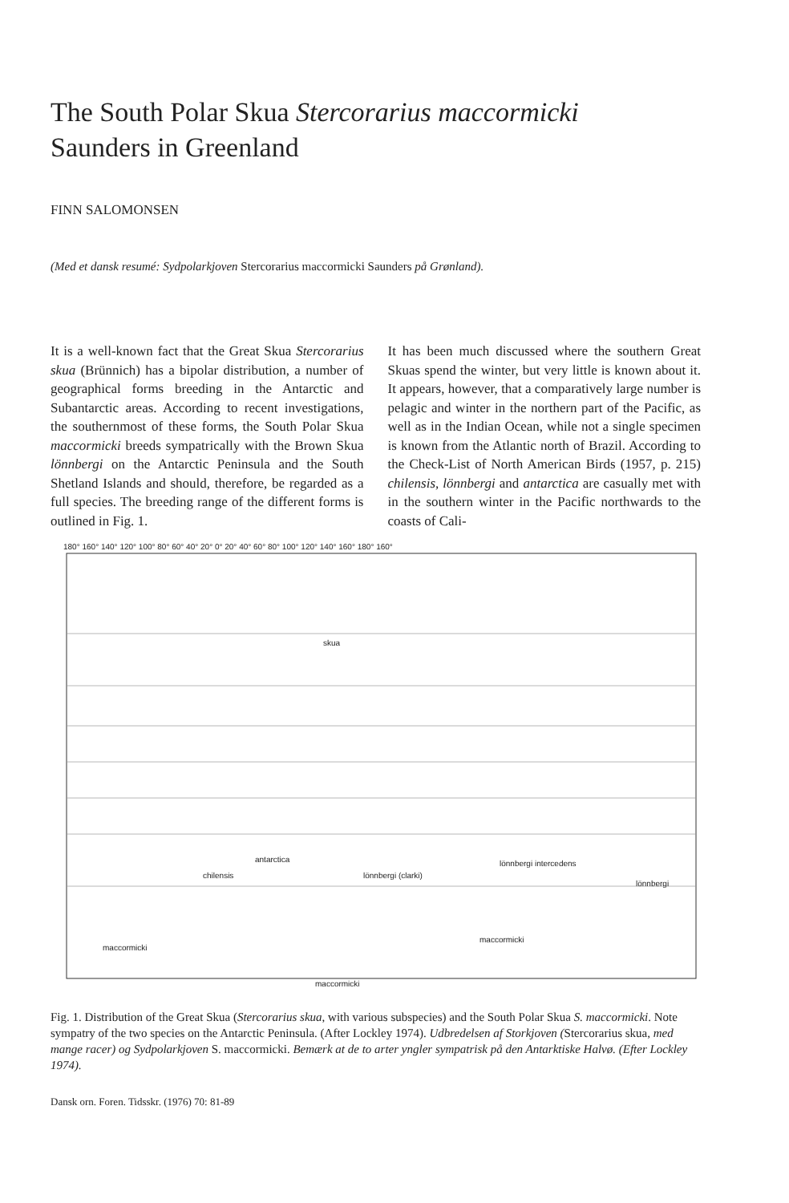The South Polar Skua Stercorarius maccormicki
Saunders in Greenland
FINN SALOMONSEN
(Med et dansk resumé: Sydpolarkjoven Stercorarius maccormicki Saunders på Grønland).
It is a well-known fact that the Great Skua Stercorarius skua (Brünnich) has a bipolar distribution, a number of geographical forms breeding in the Antarctic and Subantarctic areas. According to recent investigations, the southernmost of these forms, the South Polar Skua maccormicki breeds sympatrically with the Brown Skua lönnbergi on the Antarctic Peninsula and the South Shetland Islands and should, therefore, be regarded as a full species. The breeding range of the different forms is outlined in Fig. 1.
It has been much discussed where the southern Great Skuas spend the winter, but very little is known about it. It appears, however, that a comparatively large number is pelagic and winter in the northern part of the Pacific, as well as in the Indian Ocean, while not a single specimen is known from the Atlantic north of Brazil. According to the Check-List of North American Birds (1957, p. 215) chilensis, lönnbergi and antarctica are casually met with in the southern winter in the Pacific northwards to the coasts of Cali-
180° 160° 140° 120° 100° 80° 60° 40° 20° 0° 20° 40° 60° 80° 100° 120° 140° 160° 180° 160°
skua
antarctica
chilensis
lönnbergi (clarki)
lönnbergi intercedens
lönnbergi
maccormicki
maccormicki
maccormicki
Fig. 1. Distribution of the Great Skua (Stercorarius skua, with various subspecies) and the South Polar Skua S. maccormicki. Note sympatry of the two species on the Antarctic Peninsula. (After Lockley 1974). Udbredelsen af Storkjoven (Stercorarius skua, med mange racer) og Sydpolarkjoven S. maccormicki. Bemærk at de to arter yngler sympatrisk på den Antarktiske Halvø. (Efter Lockley 1974).
Dansk orn. Foren. Tidsskr. (1976) 70: 81-89